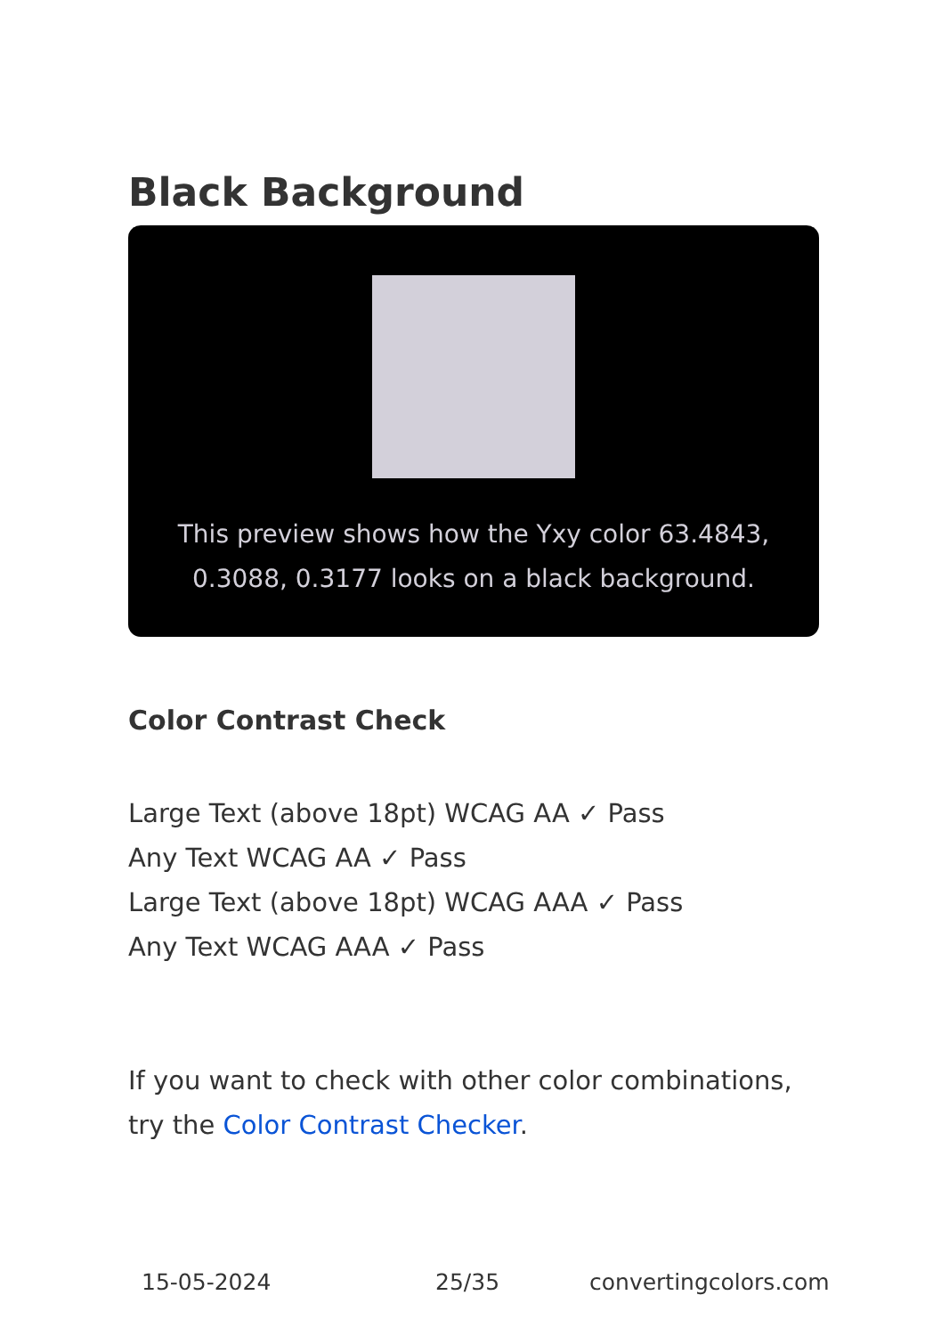Black Background
This preview shows how the Yxy color 63.4843, 0.3088, 0.3177 looks on a black background.
Color Contrast Check
Large Text (above 18pt) WCAG AA ✓ Pass
Any Text WCAG AA ✓ Pass
Large Text (above 18pt) WCAG AAA ✓ Pass
Any Text WCAG AAA ✓ Pass
If you want to check with other color combinations, try the Color Contrast Checker.
15-05-2024 25/35 convertingcolors.com